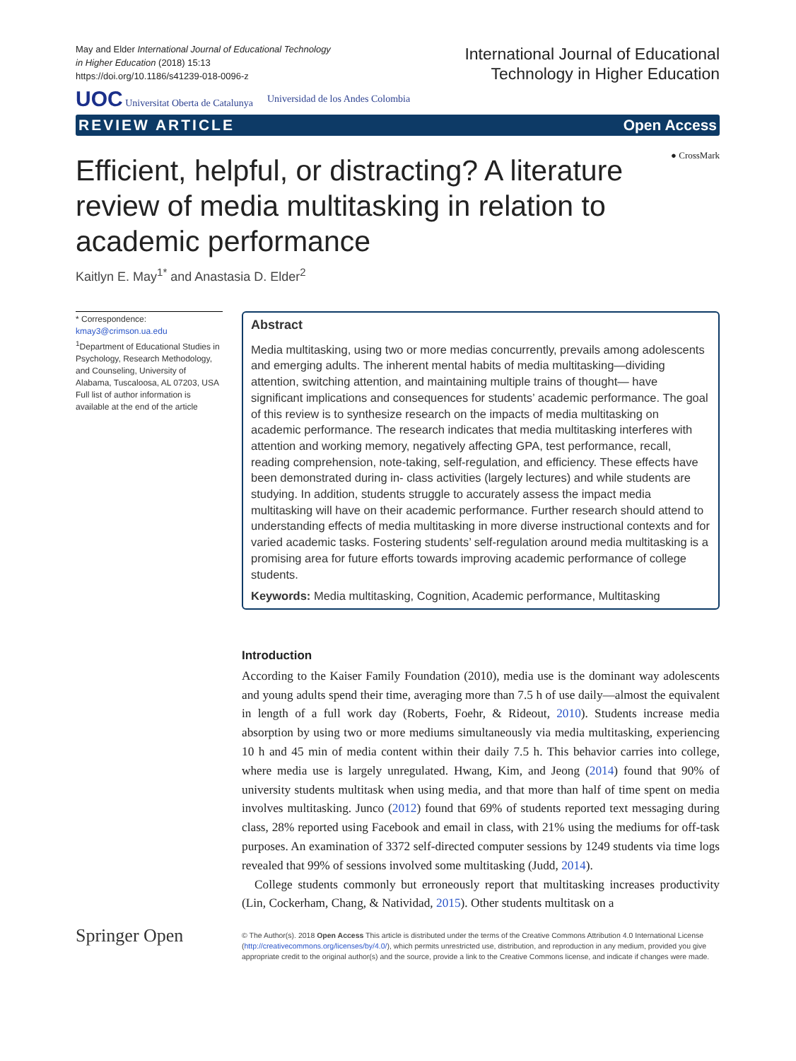May and Elder International Journal of Educational Technology
in Higher Education (2018) 15:13
https://doi.org/10.1186/s41239-018-0096-z
International Journal of Educational
Technology in Higher Education
UOC Universitat Oberta de Catalunya Universidad de los Andes Colombia
REVIEW ARTICLE Open Access
● CrossMark
Efficient, helpful, or distracting? A literature review of media multitasking in relation to academic performance
Kaitlyn E. May<sup>1*</sup> and Anastasia D. Elder<sup>2</sup>
* Correspondence:
kmay3@crimson.ua.edu
<sup>1</sup> Department of Educational Studies in Psychology, Research Methodology, and Counseling, University of Alabama, Tuscaloosa, AL 07203, USA
Full list of author information is available at the end of the article
Abstract
Media multitasking, using two or more medias concurrently, prevails among adolescents and emerging adults. The inherent mental habits of media multitasking—dividing attention, switching attention, and maintaining multiple trains of thought— have significant implications and consequences for students’ academic performance. The goal of this review is to synthesize research on the impacts of media multitasking on academic performance. The research indicates that media multitasking interferes with attention and working memory, negatively affecting GPA, test performance, recall, reading comprehension, note-taking, self-regulation, and efficiency. These effects have been demonstrated during in- class activities (largely lectures) and while students are studying. In addition, students struggle to accurately assess the impact media multitasking will have on their academic performance. Further research should attend to understanding effects of media multitasking in more diverse instructional contexts and for varied academic tasks. Fostering students’ self-regulation around media multitasking is a promising area for future efforts towards improving academic performance of college students.
Keywords: Media multitasking, Cognition, Academic performance, Multitasking
Introduction
According to the Kaiser Family Foundation (2010), media use is the dominant way adolescents and young adults spend their time, averaging more than 7.5 h of use daily—almost the equivalent in length of a full work day (Roberts, Foehr, & Rideout, 2010). Students increase media absorption by using two or more mediums simultaneously via media multitasking, experiencing 10 h and 45 min of media content within their daily 7.5 h. This behavior carries into college, where media use is largely unregulated. Hwang, Kim, and Jeong (2014) found that 90% of university students multitask when using media, and that more than half of time spent on media involves multitasking. Junco (2012) found that 69% of students reported text messaging during class, 28% reported using Facebook and email in class, with 21% using the mediums for off-task purposes. An examination of 3372 self-directed computer sessions by 1249 students via time logs revealed that 99% of sessions involved some multitasking (Judd, 2014).
College students commonly but erroneously report that multitasking increases productivity (Lin, Cockerham, Chang, & Natividad, 2015). Other students multitask on a
Springer Open
© The Author(s). 2018 Open Access This article is distributed under the terms of the Creative Commons Attribution 4.0 International License (http://creativecommons.org/licenses/by/4.0/), which permits unrestricted use, distribution, and reproduction in any medium, provided you give appropriate credit to the original author(s) and the source, provide a link to the Creative Commons license, and indicate if changes were made.